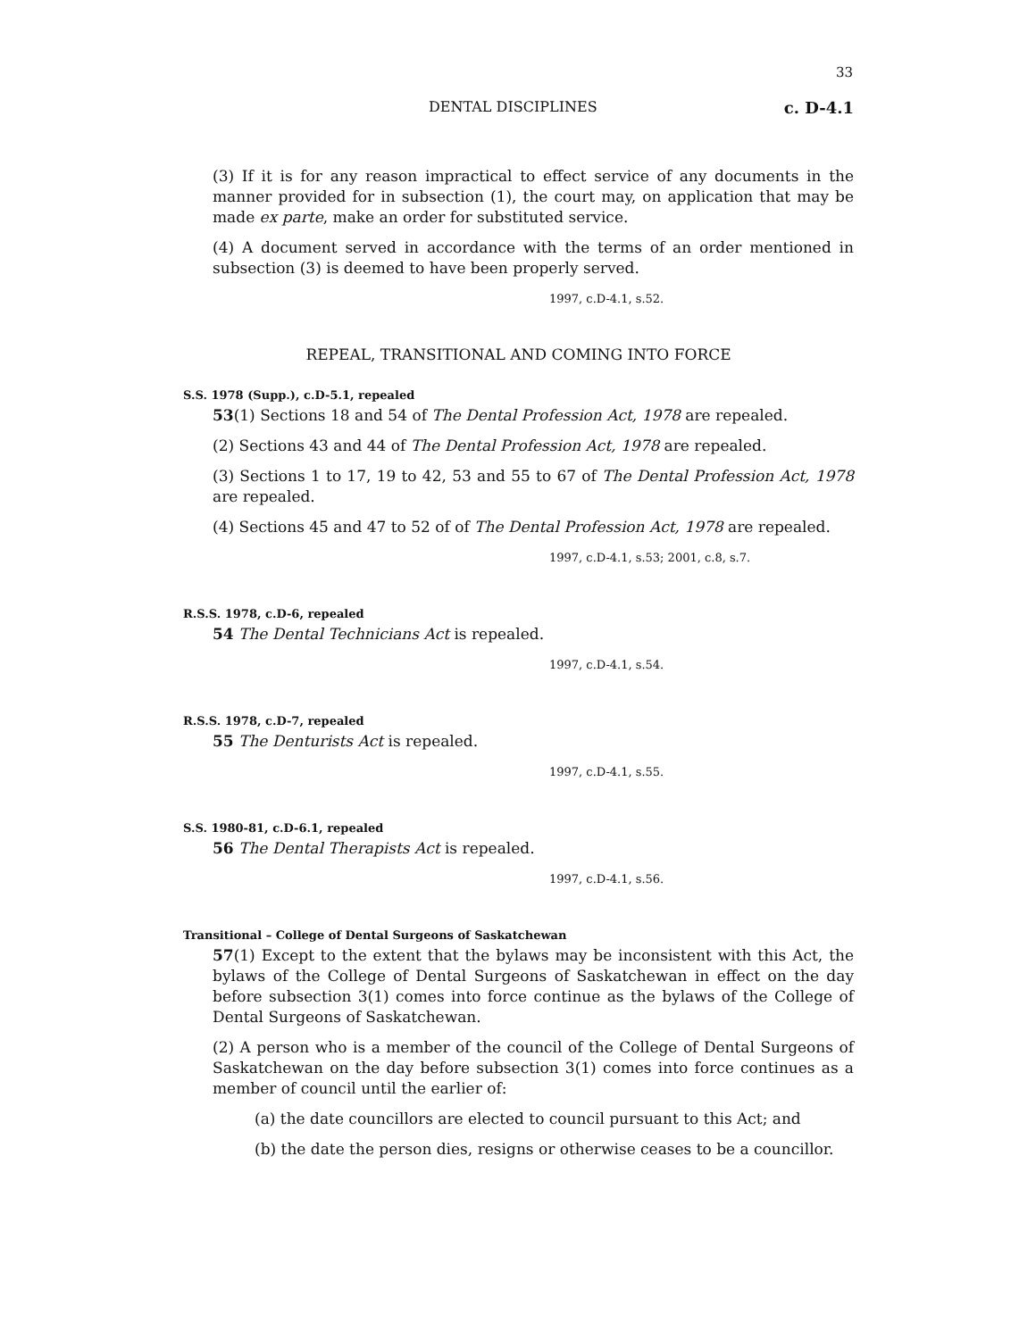33
DENTAL DISCIPLINES c. D-4.1
(3) If it is for any reason impractical to effect service of any documents in the manner provided for in subsection (1), the court may, on application that may be made ex parte, make an order for substituted service.
(4) A document served in accordance with the terms of an order mentioned in subsection (3) is deemed to have been properly served.
1997, c.D-4.1, s.52.
REPEAL, TRANSITIONAL AND COMING INTO FORCE
S.S. 1978 (Supp.), c.D-5.1, repealed
53(1) Sections 18 and 54 of The Dental Profession Act, 1978 are repealed.
(2) Sections 43 and 44 of The Dental Profession Act, 1978 are repealed.
(3) Sections 1 to 17, 19 to 42, 53 and 55 to 67 of The Dental Profession Act, 1978 are repealed.
(4) Sections 45 and 47 to 52 of of The Dental Profession Act, 1978 are repealed.
1997, c.D-4.1, s.53; 2001, c.8, s.7.
R.S.S. 1978, c.D-6, repealed
54 The Dental Technicians Act is repealed.
1997, c.D-4.1, s.54.
R.S.S. 1978, c.D-7, repealed
55 The Denturists Act is repealed.
1997, c.D-4.1, s.55.
S.S. 1980-81, c.D-6.1, repealed
56 The Dental Therapists Act is repealed.
1997, c.D-4.1, s.56.
Transitional – College of Dental Surgeons of Saskatchewan
57(1) Except to the extent that the bylaws may be inconsistent with this Act, the bylaws of the College of Dental Surgeons of Saskatchewan in effect on the day before subsection 3(1) comes into force continue as the bylaws of the College of Dental Surgeons of Saskatchewan.
(2) A person who is a member of the council of the College of Dental Surgeons of Saskatchewan on the day before subsection 3(1) comes into force continues as a member of council until the earlier of:
(a) the date councillors are elected to council pursuant to this Act; and
(b) the date the person dies, resigns or otherwise ceases to be a councillor.